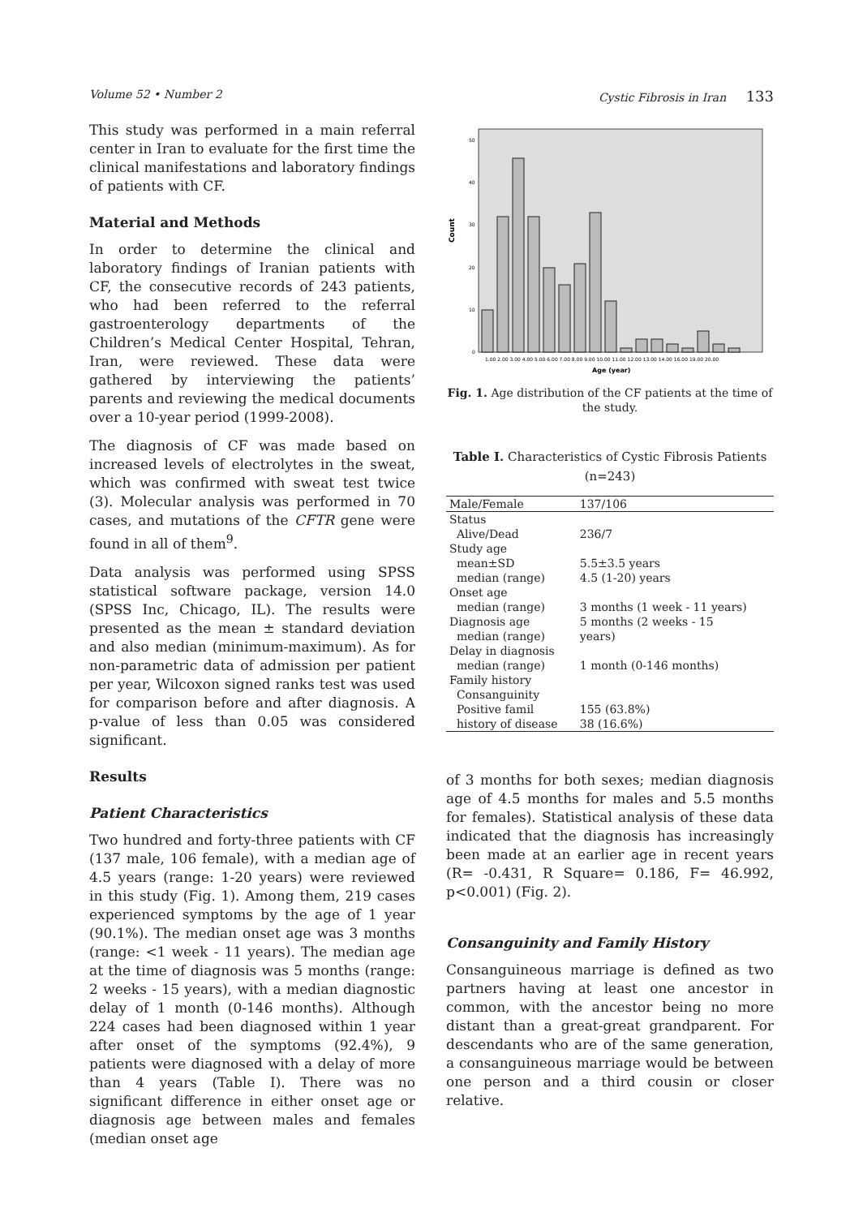Volume 52 • Number 2 Cystic Fibrosis in Iran 133
This study was performed in a main referral center in Iran to evaluate for the first time the clinical manifestations and laboratory findings of patients with CF.
Material and Methods
In order to determine the clinical and laboratory findings of Iranian patients with CF, the consecutive records of 243 patients, who had been referred to the referral gastroenterology departments of the Children’s Medical Center Hospital, Tehran, Iran, were reviewed. These data were gathered by interviewing the patients’ parents and reviewing the medical documents over a 10-year period (1999-2008).
The diagnosis of CF was made based on increased levels of electrolytes in the sweat, which was confirmed with sweat test twice (3). Molecular analysis was performed in 70 cases, and mutations of the CFTR gene were found in all of them<sup>9</sup>.
Data analysis was performed using SPSS statistical software package, version 14.0 (SPSS Inc, Chicago, IL). The results were presented as the mean ± standard deviation and also median (minimum-maximum). As for non-parametric data of admission per patient per year, Wilcoxon signed ranks test was used for comparison before and after diagnosis. A p-value of less than 0.05 was considered significant.
Results
Patient Characteristics
Two hundred and forty-three patients with CF (137 male, 106 female), with a median age of 4.5 years (range: 1-20 years) were reviewed in this study (Fig. 1). Among them, 219 cases experienced symptoms by the age of 1 year (90.1%). The median onset age was 3 months (range: <1 week - 11 years). The median age at the time of diagnosis was 5 months (range: 2 weeks - 15 years), with a median diagnostic delay of 1 month (0-146 months). Although 224 cases had been diagnosed within 1 year after onset of the symptoms (92.4%), 9 patients were diagnosed with a delay of more than 4 years (Table I). There was no significant difference in either onset age or diagnosis age between males and females (median onset age
Count
0
10
20
30
40
50
1.00 2.00 3.00 4.00 5.00 6.00 7.00 8.00 9.00 10.00 11.00 12.00 13.00 14.00 16.00 19.00 20.00
Age (year)
Fig. 1. Age distribution of the CF patients at the time of the study.
Table I. Characteristics of Cystic Fibrosis Patients (n=243)
| Male/Female | 137/106 |
| Status | |
| Alive/Dead | 236/7 |
| Study age | |
| mean±SD | 5.5±3.5 years |
| median (range) | 4.5 (1-20) years |
| Onset age | |
| median (range) | 3 months (1 week - 11 years) |
| Diagnosis age | 5 months (2 weeks - 15 |
| median (range) | years) |
| Delay in diagnosis | |
| median (range) | 1 month (0-146 months) |
| Family history | |
| Consanguinity | |
| Positive famil | 155 (63.8%) |
| history of disease | 38 (16.6%) |
of 3 months for both sexes; median diagnosis age of 4.5 months for males and 5.5 months for females). Statistical analysis of these data indicated that the diagnosis has increasingly been made at an earlier age in recent years (R= -0.431, R Square= 0.186, F= 46.992, p<0.001) (Fig. 2).
Consanguinity and Family History
Consanguineous marriage is defined as two partners having at least one ancestor in common, with the ancestor being no more distant than a great-great grandparent. For descendants who are of the same generation, a consanguineous marriage would be between one person and a third cousin or closer relative.